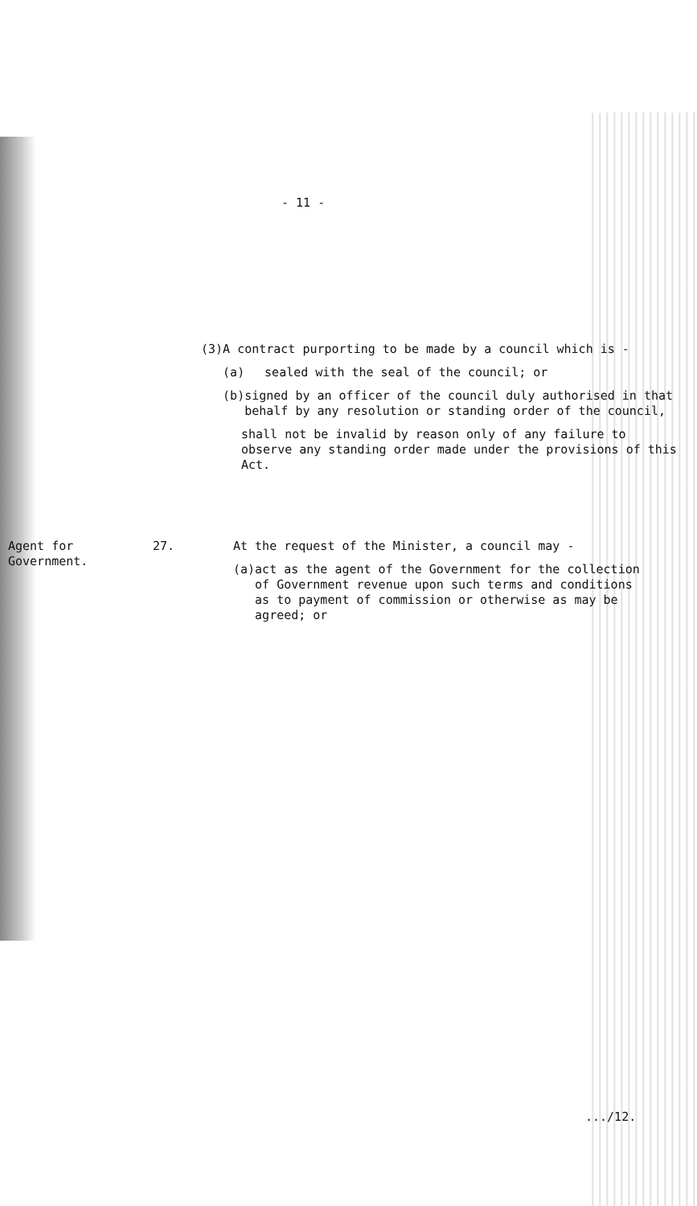- 11 -
(3) A contract purporting to be made by a council which is -
(a) sealed with the seal of the council; or
(b) signed by an officer of the council duly authorised in that behalf by any resolution or standing order of the council,
shall not be invalid by reason only of any failure to observe any standing order made under the provisions of this Act.
Agent for Government.
27. At the request of the Minister, a council may -
(a) act as the agent of the Government for the collection of Government revenue upon such terms and conditions as to payment of commission or otherwise as may be agreed; or
.../12.